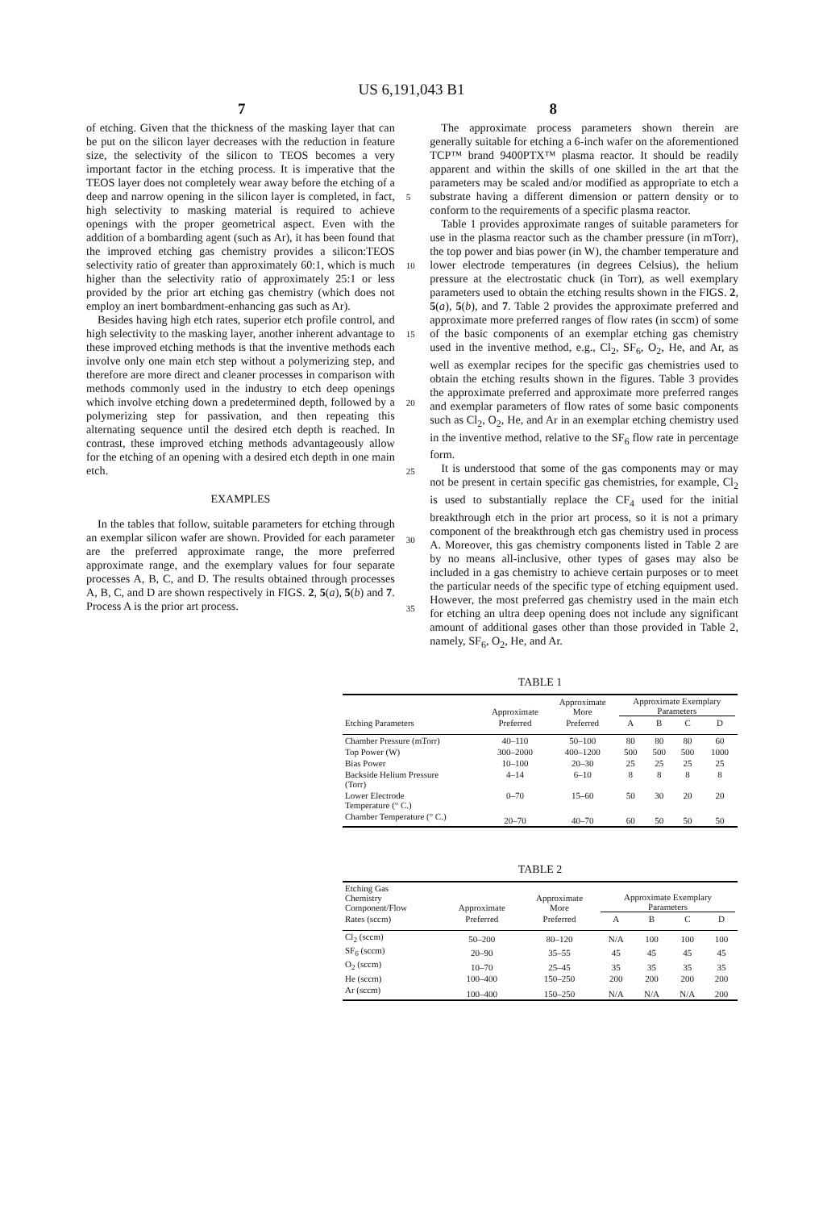US 6,191,043 B1
7 8
of etching. Given that the thickness of the masking layer that can be put on the silicon layer decreases with the reduction in feature size, the selectivity of the silicon to TEOS becomes a very important factor in the etching process. It is imperative that the TEOS layer does not completely wear away before the etching of a deep and narrow opening in the silicon layer is completed, in fact, high selectivity to masking material is required to achieve openings with the proper geometrical aspect. Even with the addition of a bombarding agent (such as Ar), it has been found that the improved etching gas chemistry provides a silicon:TEOS selectivity ratio of greater than approximately 60:1, which is much higher than the selectivity ratio of approximately 25:1 or less provided by the prior art etching gas chemistry (which does not employ an inert bombardment-enhancing gas such as Ar).
Besides having high etch rates, superior etch profile control, and high selectivity to the masking layer, another inherent advantage to these improved etching methods is that the inventive methods each involve only one main etch step without a polymerizing step, and therefore are more direct and cleaner processes in comparison with methods commonly used in the industry to etch deep openings which involve etching down a predetermined depth, followed by a polymerizing step for passivation, and then repeating this alternating sequence until the desired etch depth is reached. In contrast, these improved etching methods advantageously allow for the etching of an opening with a desired etch depth in one main etch.
EXAMPLES
In the tables that follow, suitable parameters for etching through an exemplar silicon wafer are shown. Provided for each parameter are the preferred approximate range, the more preferred approximate range, and the exemplary values for four separate processes A, B, C, and D. The results obtained through processes A, B, C, and D are shown respectively in FIGS. 2, 5(a), 5(b) and 7. Process A is the prior art process.
5
10
15
20
25
30
35
The approximate process parameters shown therein are generally suitable for etching a 6-inch wafer on the aforementioned TCP™ brand 9400PTX™ plasma reactor. It should be readily apparent and within the skills of one skilled in the art that the parameters may be scaled and/or modified as appropriate to etch a substrate having a different dimension or pattern density or to conform to the requirements of a specific plasma reactor.
Table 1 provides approximate ranges of suitable parameters for use in the plasma reactor such as the chamber pressure (in mTorr), the top power and bias power (in W), the chamber temperature and lower electrode temperatures (in degrees Celsius), the helium pressure at the electrostatic chuck (in Torr), as well exemplary parameters used to obtain the etching results shown in the FIGS. 2, 5(a), 5(b), and 7. Table 2 provides the approximate preferred and approximate more preferred ranges of flow rates (in sccm) of some of the basic components of an exemplar etching gas chemistry used in the inventive method, e.g., Cl<sub>2</sub>, SF<sub>6</sub>, O<sub>2</sub>, He, and Ar, as well as exemplar recipes for the specific gas chemistries used to obtain the etching results shown in the figures. Table 3 provides the approximate preferred and approximate more preferred ranges and exemplar parameters of flow rates of some basic components such as Cl<sub>2</sub>, O<sub>2</sub>, He, and Ar in an exemplar etching chemistry used in the inventive method, relative to the SF<sub>6</sub> flow rate in percentage form.
It is understood that some of the gas components may or may not be present in certain specific gas chemistries, for example, Cl<sub>2</sub> is used to substantially replace the CF<sub>4</sub> used for the initial breakthrough etch in the prior art process, so it is not a primary component of the breakthrough etch gas chemistry used in process A. Moreover, this gas chemistry components listed in Table 2 are by no means all-inclusive, other types of gases may also be included in a gas chemistry to achieve certain purposes or to meet the particular needs of the specific type of etching equipment used. However, the most preferred gas chemistry used in the main etch for etching an ultra deep opening does not include any significant amount of additional gases other than those provided in Table 2, namely, SF<sub>6</sub>, O<sub>2</sub>, He, and Ar.
TABLE 1
| | Approximate | Approximate More | Approximate Exemplary Parameters | | | |
| --- | --- | --- | --- | --- | --- | --- |
| Etching Parameters | Preferred | Preferred | A | B | C | D |
| Chamber Pressure (mTorr) | 40–110 | 50–100 | 80 | 80 | 80 | 60 |
| Top Power (W) | 300–2000 | 400–1200 | 500 | 500 | 500 | 1000 |
| Bias Power | 10–100 | 20–30 | 25 | 25 | 25 | 25 |
| Backside Helium Pressure (Torr) | 4–14 | 6–10 | 8 | 8 | 8 | 8 |
| Lower Electrode Temperature (° C.) | 0–70 | 15–60 | 50 | 30 | 20 | 20 |
| Chamber Temperature (° C.) | 20–70 | 40–70 | 60 | 50 | 50 | 50 |
TABLE 2
| Etching Gas Chemistry Component/Flow | Approximate | Approximate More | Approximate Exemplary Parameters | | | |
| --- | --- | --- | --- | --- | --- | --- |
| Rates (sccm) | Preferred | Preferred | A | B | C | D |
| Cl<sub>2</sub> (sccm) | 50–200 | 80–120 | N/A | 100 | 100 | 100 |
| SF<sub>6</sub> (sccm) | 20–90 | 35–55 | 45 | 45 | 45 | 45 |
| O<sub>2</sub> (sccm) | 10–70 | 25–45 | 35 | 35 | 35 | 35 |
| He (sccm) | 100–400 | 150–250 | 200 | 200 | 200 | 200 |
| Ar (sccm) | 100–400 | 150–250 | N/A | N/A | N/A | 200 |